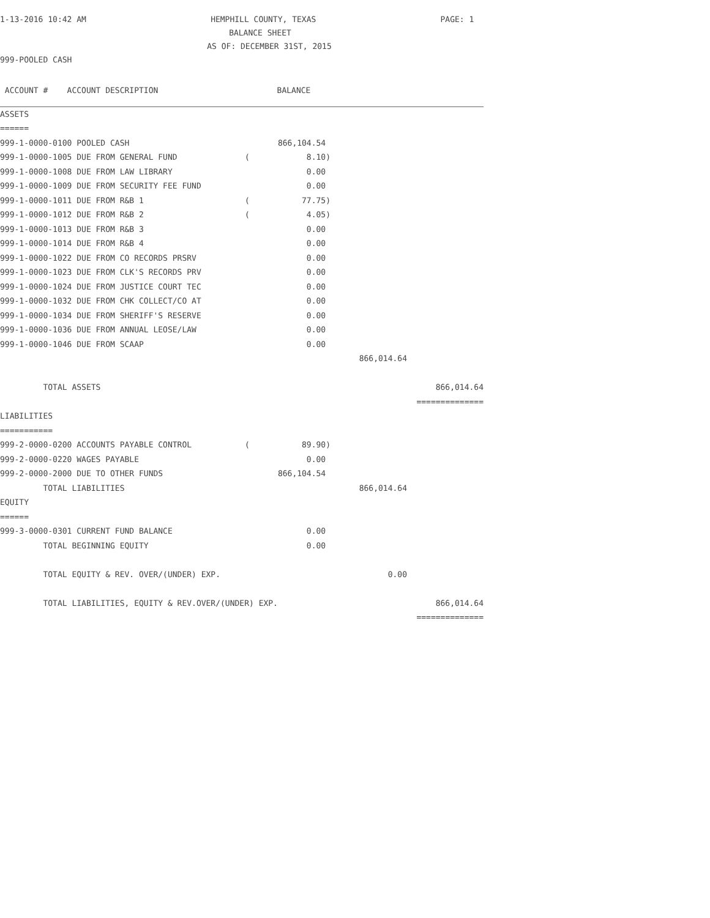1-13-2016 10:42 AM HEMPHILL COUNTY, TEXAS PAGE: 1
BALANCE SHEET
AS OF: DECEMBER 31ST, 2015
999-POOLED CASH
| ACCOUNT # ACCOUNT DESCRIPTION | | BALANCE | | |
| ASSETS | | | | |
| ====== | | | | |
| 999-1-0000-0100 POOLED CASH | | 866,104.54 | | |
| 999-1-0000-1005 DUE FROM GENERAL FUND | ( | 8.10) | | |
| 999-1-0000-1008 DUE FROM LAW LIBRARY | | 0.00 | | |
| 999-1-0000-1009 DUE FROM SECURITY FEE FUND | | 0.00 | | |
| 999-1-0000-1011 DUE FROM R&B 1 | ( | 77.75) | | |
| 999-1-0000-1012 DUE FROM R&B 2 | ( | 4.05) | | |
| 999-1-0000-1013 DUE FROM R&B 3 | | 0.00 | | |
| 999-1-0000-1014 DUE FROM R&B 4 | | 0.00 | | |
| 999-1-0000-1022 DUE FROM CO RECORDS PRSRV | | 0.00 | | |
| 999-1-0000-1023 DUE FROM CLK'S RECORDS PRV | | 0.00 | | |
| 999-1-0000-1024 DUE FROM JUSTICE COURT TEC | | 0.00 | | |
| 999-1-0000-1032 DUE FROM CHK COLLECT/CO AT | | 0.00 | | |
| 999-1-0000-1034 DUE FROM SHERIFF'S RESERVE | | 0.00 | | |
| 999-1-0000-1036 DUE FROM ANNUAL LEOSE/LAW | | 0.00 | | |
| 999-1-0000-1046 DUE FROM SCAAP | | 0.00 | | |
| | | | 866,014.64 | |
| TOTAL ASSETS | | | | 866,014.64 |
| | | | | ============== |
| LIABILITIES | | | | |
| =========== | | | | |
| 999-2-0000-0200 ACCOUNTS PAYABLE CONTROL | ( | 89.90) | | |
| 999-2-0000-0220 WAGES PAYABLE | | 0.00 | | |
| 999-2-0000-2000 DUE TO OTHER FUNDS | | 866,104.54 | | |
| TOTAL LIABILITIES | | | 866,014.64 | |
| EQUITY | | | | |
| ====== | | | | |
| 999-3-0000-0301 CURRENT FUND BALANCE | | 0.00 | | |
| TOTAL BEGINNING EQUITY | | 0.00 | | |
| TOTAL EQUITY & REV. OVER/(UNDER) EXP. | | | 0.00 | |
| TOTAL LIABILITIES, EQUITY & REV.OVER/(UNDER) EXP. | | | | 866,014.64 |
| | | | | ============== |